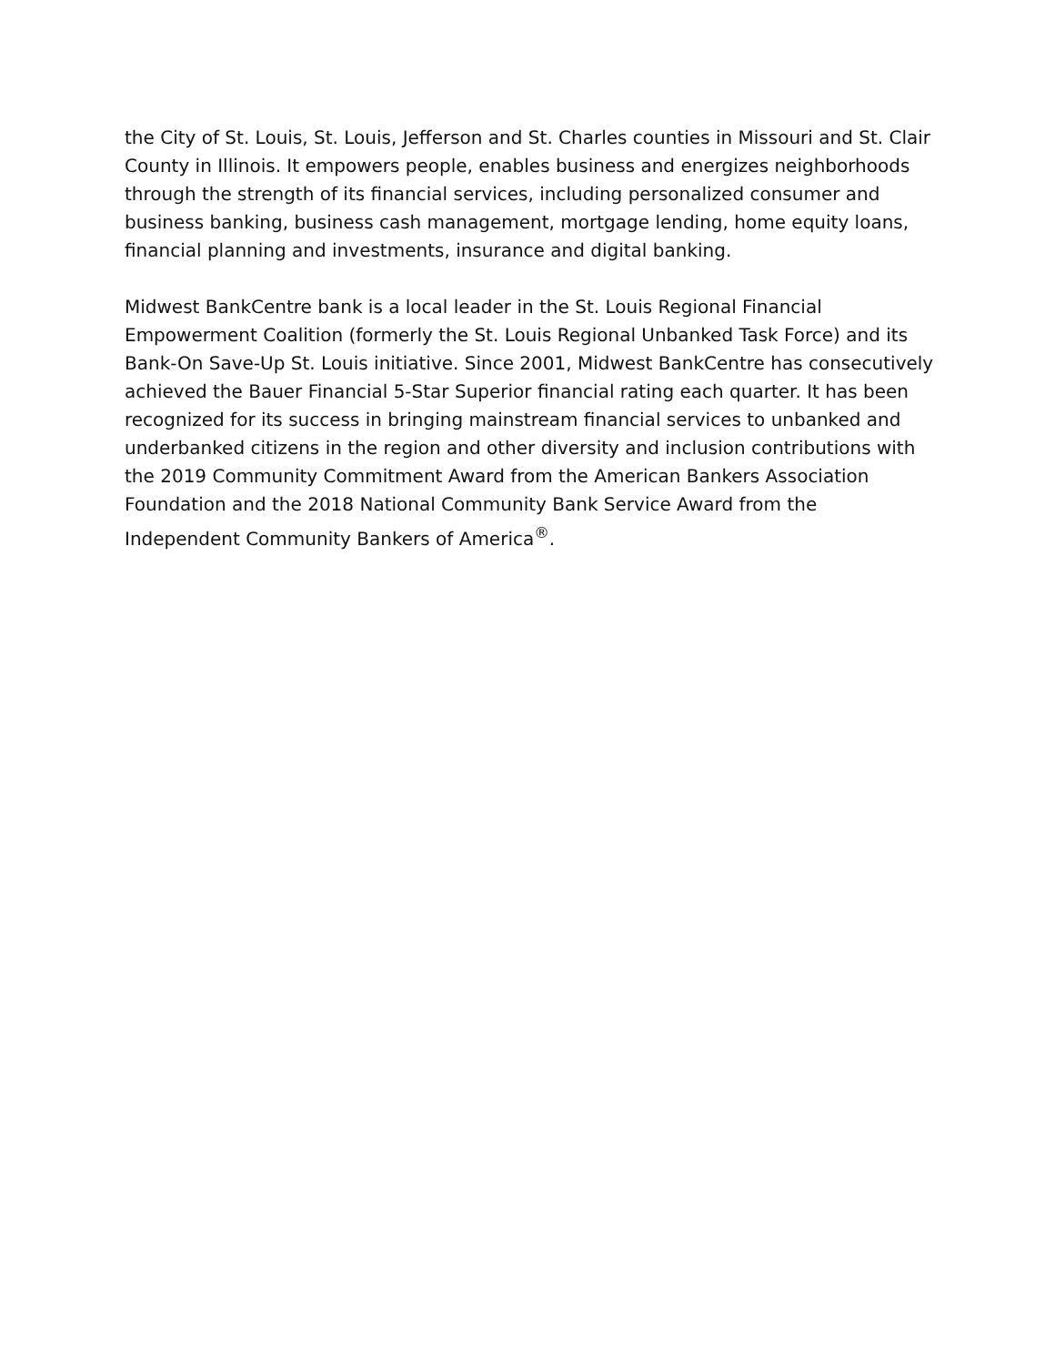the City of St. Louis, St. Louis, Jefferson and St. Charles counties in Missouri and St. Clair County in Illinois. It empowers people, enables business and energizes neighborhoods through the strength of its financial services, including personalized consumer and business banking, business cash management, mortgage lending, home equity loans, financial planning and investments, insurance and digital banking.
Midwest BankCentre bank is a local leader in the St. Louis Regional Financial Empowerment Coalition (formerly the St. Louis Regional Unbanked Task Force) and its Bank-On Save-Up St. Louis initiative. Since 2001, Midwest BankCentre has consecutively achieved the Bauer Financial 5-Star Superior financial rating each quarter. It has been recognized for its success in bringing mainstream financial services to unbanked and underbanked citizens in the region and other diversity and inclusion contributions with the 2019 Community Commitment Award from the American Bankers Association Foundation and the 2018 National Community Bank Service Award from the Independent Community Bankers of America<sup>®</sup>.